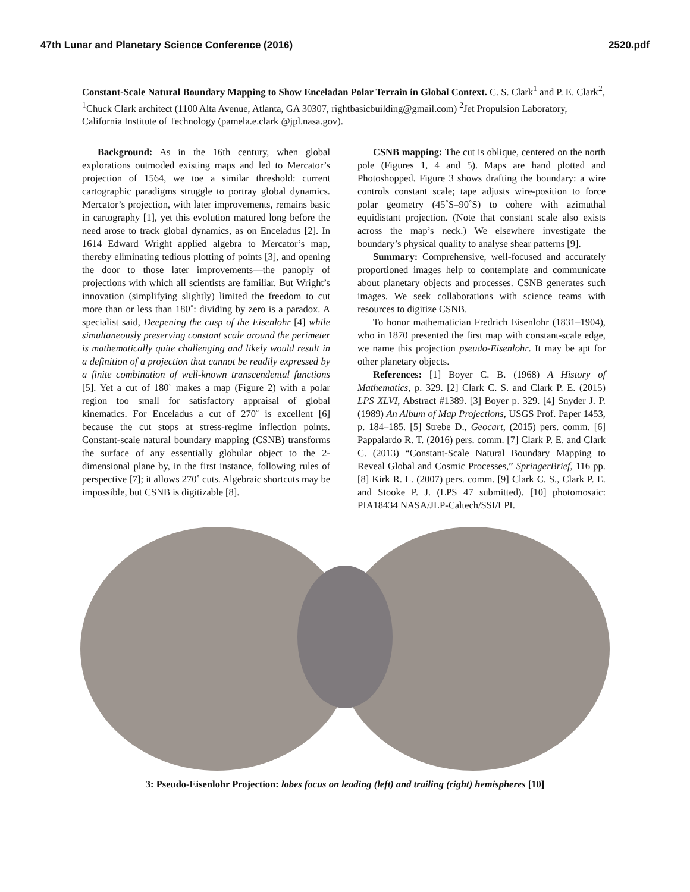47th Lunar and Planetary Science Conference (2016) 2520.pdf
Constant-Scale Natural Boundary Mapping to Show Enceladan Polar Terrain in Global Context. C. S. Clark<sup>1</sup> and P. E. Clark<sup>2</sup>, <sup>1</sup>Chuck Clark architect (1100 Alta Avenue, Atlanta, GA 30307, rightbasicbuilding@gmail.com) <sup>2</sup>Jet Propulsion Laboratory, California Institute of Technology (pamela.e.clark @jpl.nasa.gov).
Background: As in the 16th century, when global explorations outmoded existing maps and led to Mercator’s projection of 1564, we toe a similar threshold: current cartographic paradigms struggle to portray global dynamics. Mercator’s projection, with later improvements, remains basic in cartography [1], yet this evolution matured long before the need arose to track global dynamics, as on Enceladus [2]. In 1614 Edward Wright applied algebra to Mercator’s map, thereby eliminating tedious plotting of points [3], and opening the door to those later improvements—the panoply of projections with which all scientists are familiar. But Wright’s innovation (simplifying slightly) limited the freedom to cut more than or less than 180˚: dividing by zero is a paradox. A specialist said, Deepening the cusp of the Eisenlohr [4] while simultaneously preserving constant scale around the perimeter is mathematically quite challenging and likely would result in a definition of a projection that cannot be readily expressed by a finite combination of well-known transcendental functions [5]. Yet a cut of 180˚ makes a map (Figure 2) with a polar region too small for satisfactory appraisal of global kinematics. For Enceladus a cut of 270˚ is excellent [6] because the cut stops at stress-regime inflection points. Constant-scale natural boundary mapping (CSNB) transforms the surface of any essentially globular object to the 2-dimensional plane by, in the first instance, following rules of perspective [7]; it allows 270˚ cuts. Algebraic shortcuts may be impossible, but CSNB is digitizable [8].
CSNB mapping: The cut is oblique, centered on the north pole (Figures 1, 4 and 5). Maps are hand plotted and Photoshopped. Figure 3 shows drafting the boundary: a wire controls constant scale; tape adjusts wire-position to force polar geometry (45˚S–90˚S) to cohere with azimuthal equidistant projection. (Note that constant scale also exists across the map’s neck.) We elsewhere investigate the boundary’s physical quality to analyse shear patterns [9].
Summary: Comprehensive, well-focused and accurately proportioned images help to contemplate and communicate about planetary objects and processes. CSNB generates such images. We seek collaborations with science teams with resources to digitize CSNB.
To honor mathematician Fredrich Eisenlohr (1831–1904), who in 1870 presented the first map with constant-scale edge, we name this projection pseudo-Eisenlohr. It may be apt for other planetary objects.
References: [1] Boyer C. B. (1968) A History of Mathematics, p. 329. [2] Clark C. S. and Clark P. E. (2015) LPS XLVI, Abstract #1389. [3] Boyer p. 329. [4] Snyder J. P. (1989) An Album of Map Projections, USGS Prof. Paper 1453, p. 184–185. [5] Strebe D., Geocart, (2015) pers. comm. [6] Pappalardo R. T. (2016) pers. comm. [7] Clark P. E. and Clark C. (2013) “Constant-Scale Natural Boundary Mapping to Reveal Global and Cosmic Processes,” SpringerBrief, 116 pp. [8] Kirk R. L. (2007) pers. comm. [9] Clark C. S., Clark P. E. and Stooke P. J. (LPS 47 submitted). [10] photomosaic: PIA18434 NASA/JLP-Caltech/SSI/LPI.
3: Pseudo-Eisenlohr Projection: lobes focus on leading (left) and trailing (right) hemispheres [10]